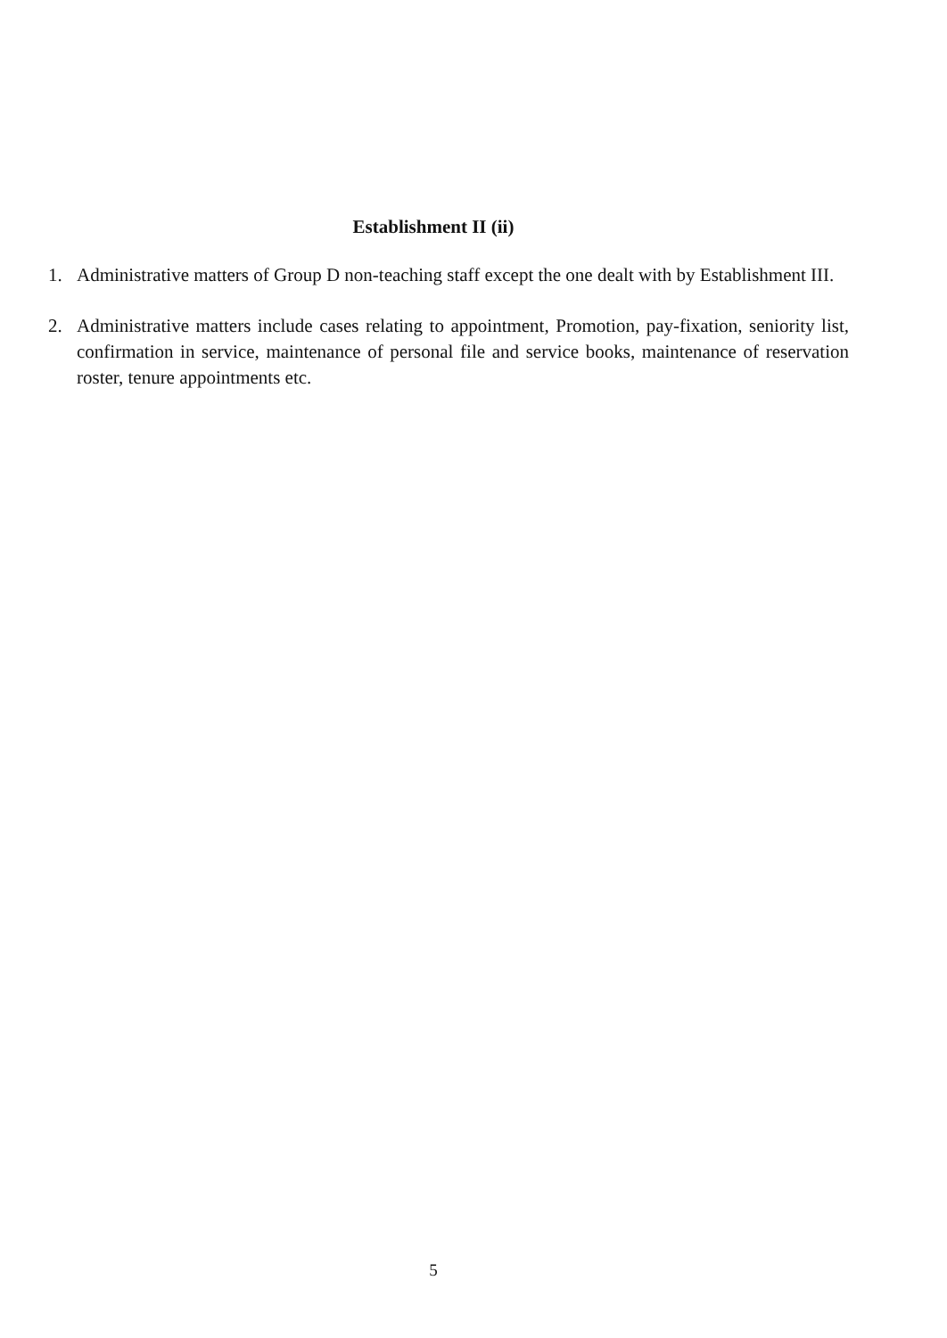Establishment II (ii)
1. Administrative matters of Group D non-teaching staff except the one dealt with by Establishment III.
2. Administrative matters include cases relating to appointment, Promotion, pay-fixation, seniority list, confirmation in service, maintenance of personal file and service books, maintenance of reservation roster, tenure appointments etc.
5